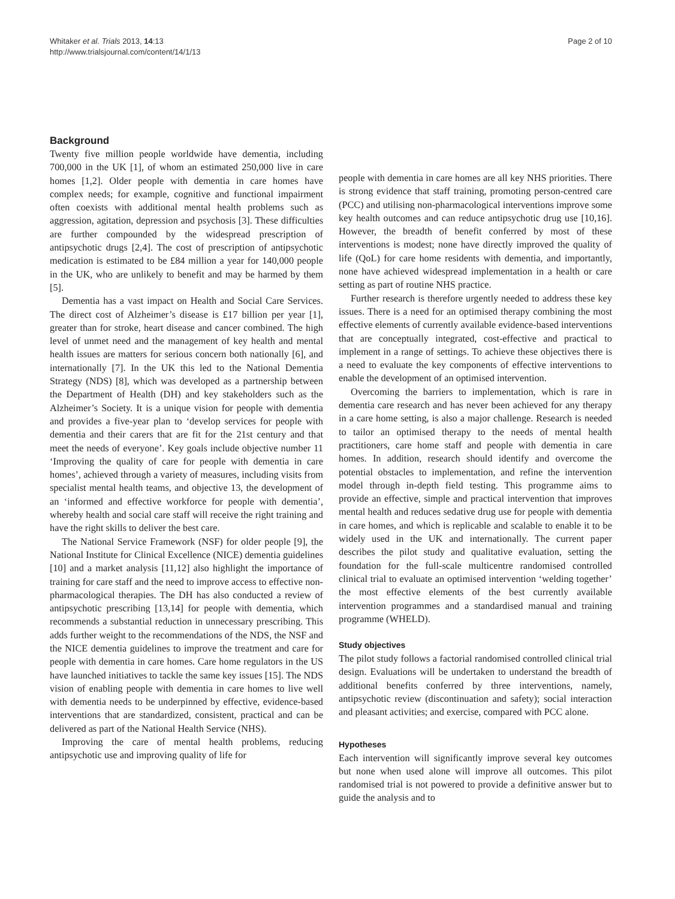Whitaker et al. Trials 2013, 14:13
http://www.trialsjournal.com/content/14/1/13
Page 2 of 10
Background
Twenty five million people worldwide have dementia, including 700,000 in the UK [1], of whom an estimated 250,000 live in care homes [1,2]. Older people with dementia in care homes have complex needs; for example, cognitive and functional impairment often coexists with additional mental health problems such as aggression, agitation, depression and psychosis [3]. These difficulties are further compounded by the widespread prescription of antipsychotic drugs [2,4]. The cost of prescription of antipsychotic medication is estimated to be £84 million a year for 140,000 people in the UK, who are unlikely to benefit and may be harmed by them [5].
Dementia has a vast impact on Health and Social Care Services. The direct cost of Alzheimer’s disease is £17 billion per year [1], greater than for stroke, heart disease and cancer combined. The high level of unmet need and the management of key health and mental health issues are matters for serious concern both nationally [6], and internationally [7]. In the UK this led to the National Dementia Strategy (NDS) [8], which was developed as a partnership between the Department of Health (DH) and key stakeholders such as the Alzheimer’s Society. It is a unique vision for people with dementia and provides a five-year plan to ‘develop services for people with dementia and their carers that are fit for the 21st century and that meet the needs of everyone’. Key goals include objective number 11 ‘Improving the quality of care for people with dementia in care homes’, achieved through a variety of measures, including visits from specialist mental health teams, and objective 13, the development of an ‘informed and effective workforce for people with dementia’, whereby health and social care staff will receive the right training and have the right skills to deliver the best care.
The National Service Framework (NSF) for older people [9], the National Institute for Clinical Excellence (NICE) dementia guidelines [10] and a market analysis [11,12] also highlight the importance of training for care staff and the need to improve access to effective non-pharmacological therapies. The DH has also conducted a review of antipsychotic prescribing [13,14] for people with dementia, which recommends a substantial reduction in unnecessary prescribing. This adds further weight to the recommendations of the NDS, the NSF and the NICE dementia guidelines to improve the treatment and care for people with dementia in care homes. Care home regulators in the US have launched initiatives to tackle the same key issues [15]. The NDS vision of enabling people with dementia in care homes to live well with dementia needs to be underpinned by effective, evidence-based interventions that are standardized, consistent, practical and can be delivered as part of the National Health Service (NHS).
Improving the care of mental health problems, reducing antipsychotic use and improving quality of life for
people with dementia in care homes are all key NHS priorities. There is strong evidence that staff training, promoting person-centred care (PCC) and utilising non-pharmacological interventions improve some key health outcomes and can reduce antipsychotic drug use [10,16]. However, the breadth of benefit conferred by most of these interventions is modest; none have directly improved the quality of life (QoL) for care home residents with dementia, and importantly, none have achieved widespread implementation in a health or care setting as part of routine NHS practice.
Further research is therefore urgently needed to address these key issues. There is a need for an optimised therapy combining the most effective elements of currently available evidence-based interventions that are conceptually integrated, cost-effective and practical to implement in a range of settings. To achieve these objectives there is a need to evaluate the key components of effective interventions to enable the development of an optimised intervention.
Overcoming the barriers to implementation, which is rare in dementia care research and has never been achieved for any therapy in a care home setting, is also a major challenge. Research is needed to tailor an optimised therapy to the needs of mental health practitioners, care home staff and people with dementia in care homes. In addition, research should identify and overcome the potential obstacles to implementation, and refine the intervention model through in-depth field testing. This programme aims to provide an effective, simple and practical intervention that improves mental health and reduces sedative drug use for people with dementia in care homes, and which is replicable and scalable to enable it to be widely used in the UK and internationally. The current paper describes the pilot study and qualitative evaluation, setting the foundation for the full-scale multicentre randomised controlled clinical trial to evaluate an optimised intervention ‘welding together’ the most effective elements of the best currently available intervention programmes and a standardised manual and training programme (WHELD).
Study objectives
The pilot study follows a factorial randomised controlled clinical trial design. Evaluations will be undertaken to understand the breadth of additional benefits conferred by three interventions, namely, antipsychotic review (discontinuation and safety); social interaction and pleasant activities; and exercise, compared with PCC alone.
Hypotheses
Each intervention will significantly improve several key outcomes but none when used alone will improve all outcomes. This pilot randomised trial is not powered to provide a definitive answer but to guide the analysis and to